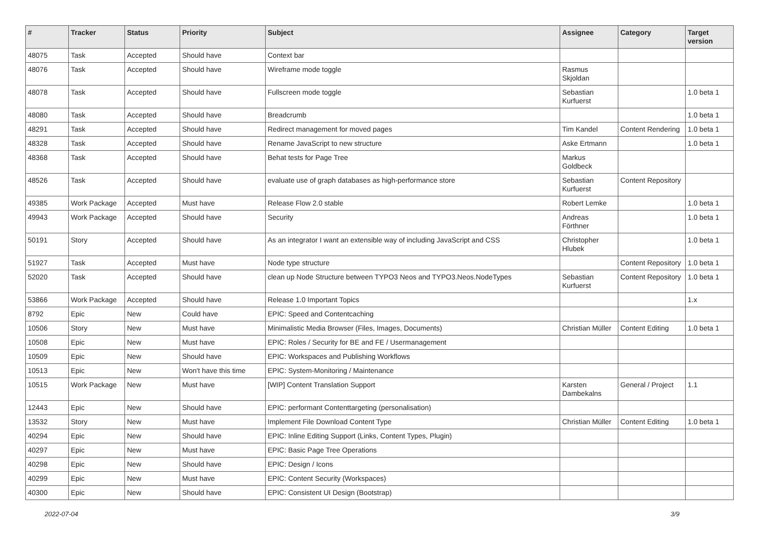| # | Tracker | Status | Priority | Subject | Assignee | Category | Target version |
| --- | --- | --- | --- | --- | --- | --- | --- |
| 48075 | Task | Accepted | Should have | Context bar | | | |
| 48076 | Task | Accepted | Should have | Wireframe mode toggle | Rasmus Skjoldan | | |
| 48078 | Task | Accepted | Should have | Fullscreen mode toggle | Sebastian Kurfuerst | | 1.0 beta 1 |
| 48080 | Task | Accepted | Should have | Breadcrumb | | | 1.0 beta 1 |
| 48291 | Task | Accepted | Should have | Redirect management for moved pages | Tim Kandel | Content Rendering | 1.0 beta 1 |
| 48328 | Task | Accepted | Should have | Rename JavaScript to new structure | Aske Ertmann | | 1.0 beta 1 |
| 48368 | Task | Accepted | Should have | Behat tests for Page Tree | Markus Goldbeck | | |
| 48526 | Task | Accepted | Should have | evaluate use of graph databases as high-performance store | Sebastian Kurfuerst | Content Repository | |
| 49385 | Work Package | Accepted | Must have | Release Flow 2.0 stable | Robert Lemke | | 1.0 beta 1 |
| 49943 | Work Package | Accepted | Should have | Security | Andreas Förthner | | 1.0 beta 1 |
| 50191 | Story | Accepted | Should have | As an integrator I want an extensible way of including JavaScript and CSS | Christopher Hlubek | | 1.0 beta 1 |
| 51927 | Task | Accepted | Must have | Node type structure | | Content Repository | 1.0 beta 1 |
| 52020 | Task | Accepted | Should have | clean up Node Structure between TYPO3 Neos and TYPO3.Neos.NodeTypes | Sebastian Kurfuerst | Content Repository | 1.0 beta 1 |
| 53866 | Work Package | Accepted | Should have | Release 1.0 Important Topics | | | 1.x |
| 8792 | Epic | New | Could have | EPIC: Speed and Contentcaching | | | |
| 10506 | Story | New | Must have | Minimalistic Media Browser (Files, Images, Documents) | Christian Müller | Content Editing | 1.0 beta 1 |
| 10508 | Epic | New | Must have | EPIC: Roles / Security for BE and FE / Usermanagement | | | |
| 10509 | Epic | New | Should have | EPIC: Workspaces and Publishing Workflows | | | |
| 10513 | Epic | New | Won't have this time | EPIC: System-Monitoring / Maintenance | | | |
| 10515 | Work Package | New | Must have | [WIP] Content Translation Support | Karsten Dambekalns | General / Project | 1.1 |
| 12443 | Epic | New | Should have | EPIC: performant Contenttargeting (personalisation) | | | |
| 13532 | Story | New | Must have | Implement File Download Content Type | Christian Müller | Content Editing | 1.0 beta 1 |
| 40294 | Epic | New | Should have | EPIC: Inline Editing Support (Links, Content Types, Plugin) | | | |
| 40297 | Epic | New | Must have | EPIC: Basic Page Tree Operations | | | |
| 40298 | Epic | New | Should have | EPIC: Design / Icons | | | |
| 40299 | Epic | New | Must have | EPIC: Content Security (Workspaces) | | | |
| 40300 | Epic | New | Should have | EPIC: Consistent UI Design (Bootstrap) | | | |
2022-07-04 3/9